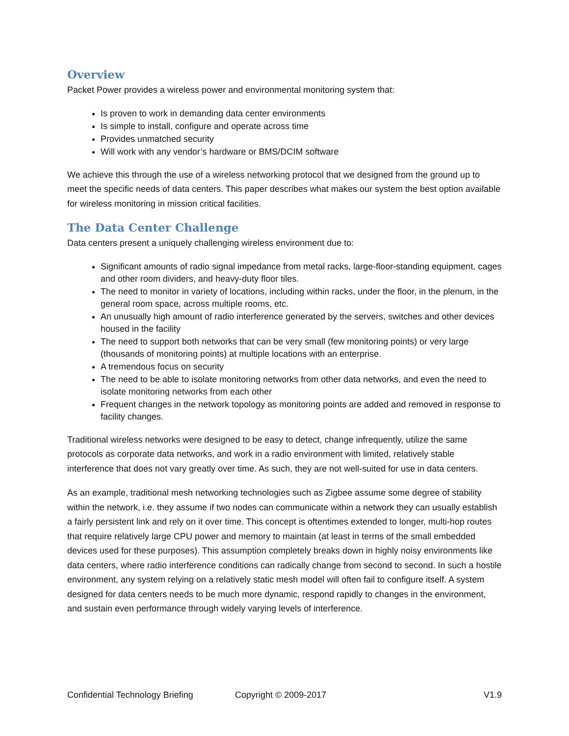Overview
Packet Power provides a wireless power and environmental monitoring system that:
Is proven to work in demanding data center environments
Is simple to install, configure and operate across time
Provides unmatched security
Will work with any vendor’s hardware or BMS/DCIM software
We achieve this through the use of a wireless networking protocol that we designed from the ground up to meet the specific needs of data centers. This paper describes what makes our system the best option available for wireless monitoring in mission critical facilities.
The Data Center Challenge
Data centers present a uniquely challenging wireless environment due to:
Significant amounts of radio signal impedance from metal racks, large-floor-standing equipment, cages and other room dividers, and heavy-duty floor tiles.
The need to monitor in variety of locations, including within racks, under the floor, in the plenum, in the general room space, across multiple rooms, etc.
An unusually high amount of radio interference generated by the servers, switches and other devices housed in the facility
The need to support both networks that can be very small (few monitoring points) or very large (thousands of monitoring points) at multiple locations with an enterprise.
A tremendous focus on security
The need to be able to isolate monitoring networks from other data networks, and even the need to isolate monitoring networks from each other
Frequent changes in the network topology as monitoring points are added and removed in response to facility changes.
Traditional wireless networks were designed to be easy to detect, change infrequently, utilize the same protocols as corporate data networks, and work in a radio environment with limited, relatively stable interference that does not vary greatly over time. As such, they are not well-suited for use in data centers.
As an example, traditional mesh networking technologies such as Zigbee assume some degree of stability within the network, i.e. they assume if two nodes can communicate within a network they can usually establish a fairly persistent link and rely on it over time. This concept is oftentimes extended to longer, multi-hop routes that require relatively large CPU power and memory to maintain (at least in terms of the small embedded devices used for these purposes). This assumption completely breaks down in highly noisy environments like data centers, where radio interference conditions can radically change from second to second. In such a hostile environment, any system relying on a relatively static mesh model will often fail to configure itself. A system designed for data centers needs to be much more dynamic, respond rapidly to changes in the environment, and sustain even performance through widely varying levels of interference.
Confidential Technology Briefing Copyright © 2009-2017 V1.9